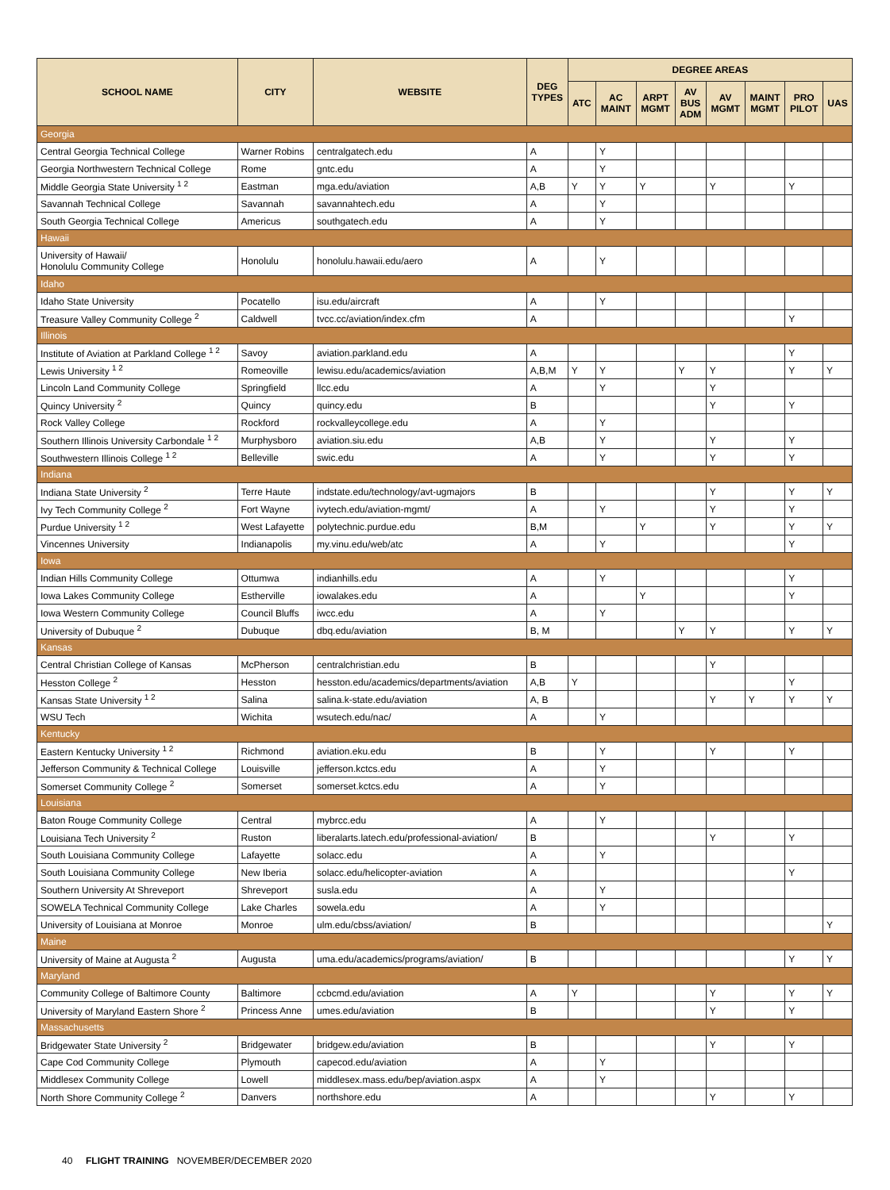| SCHOOL NAME | CITY | WEBSITE | DEG TYPES | DEGREE AREAS | | | | | | | |
| --- | --- | --- | --- | --- | --- | --- | --- | --- | --- | --- | --- |
| | | | | ATC | AC MAINT | ARPT MGMT | AV BUS ADM | AV MGMT | MAINT MGMT | PRO PILOT | UAS |
| Georgia | | | | | | | | | | | |
| Central Georgia Technical College | Warner Robins | centralgatech.edu | A | | Y | | | | | | |
| Georgia Northwestern Technical College | Rome | gntc.edu | A | | Y | | | | | | |
| Middle Georgia State University <sup>1 2</sup> | Eastman | mga.edu/aviation | A,B | Y | Y | Y | | Y | | Y | |
| Savannah Technical College | Savannah | savannahtech.edu | A | | Y | | | | | | |
| South Georgia Technical College | Americus | southgatech.edu | A | | Y | | | | | | |
| Hawaii | | | | | | | | | | | |
| University of Hawaii/ Honolulu Community College | Honolulu | honolulu.hawaii.edu/aero | A | | Y | | | | | | |
| Idaho | | | | | | | | | | | |
| Idaho State University | Pocatello | isu.edu/aircraft | A | | Y | | | | | | |
| Treasure Valley Community College <sup>2</sup> | Caldwell | tvcc.cc/aviation/index.cfm | A | | | | | | | Y | |
| Illinois | | | | | | | | | | | |
| Institute of Aviation at Parkland College <sup>1 2</sup> | Savoy | aviation.parkland.edu | A | | | | | | | Y | |
| Lewis University <sup>1 2</sup> | Romeoville | lewisu.edu/academics/aviation | A,B,M | Y | Y | | Y | Y | | Y | Y |
| Lincoln Land Community College | Springfield | llcc.edu | A | | Y | | | Y | | | |
| Quincy University <sup>2</sup> | Quincy | quincy.edu | B | | | | | Y | | Y | |
| Rock Valley College | Rockford | rockvalleycollege.edu | A | | Y | | | | | | |
| Southern Illinois University Carbondale <sup>1 2</sup> | Murphysboro | aviation.siu.edu | A,B | | Y | | | Y | | Y | |
| Southwestern Illinois College <sup>1 2</sup> | Belleville | swic.edu | A | | Y | | | Y | | Y | |
| Indiana | | | | | | | | | | | |
| Indiana State University <sup>2</sup> | Terre Haute | indstate.edu/technology/avt-ugmajors | B | | | | | Y | | Y | Y |
| Ivy Tech Community College <sup>2</sup> | Fort Wayne | ivytech.edu/aviation-mgmt/ | A | | Y | | | Y | | Y | |
| Purdue University <sup>1 2</sup> | West Lafayette | polytechnic.purdue.edu | B,M | | | Y | | Y | | Y | Y |
| Vincennes University | Indianapolis | my.vinu.edu/web/atc | A | | Y | | | | | Y | |
| Iowa | | | | | | | | | | | |
| Indian Hills Community College | Ottumwa | indianhills.edu | A | | Y | | | | | Y | |
| Iowa Lakes Community College | Estherville | iowalakes.edu | A | | | Y | | | | Y | |
| Iowa Western Community College | Council Bluffs | iwcc.edu | A | | Y | | | | | | |
| University of Dubuque <sup>2</sup> | Dubuque | dbq.edu/aviation | B, M | | | | Y | Y | | Y | Y |
| Kansas | | | | | | | | | | | |
| Central Christian College of Kansas | McPherson | centralchristian.edu | B | | | | | Y | | | |
| Hesston College <sup>2</sup> | Hesston | hesston.edu/academics/departments/aviation | A,B | Y | | | | | | Y | |
| Kansas State University <sup>1 2</sup> | Salina | salina.k-state.edu/aviation | A, B | | | | | Y | Y | Y | Y |
| WSU Tech | Wichita | wsutech.edu/nac/ | A | | Y | | | | | | |
| Kentucky | | | | | | | | | | | |
| Eastern Kentucky University <sup>1 2</sup> | Richmond | aviation.eku.edu | B | | Y | | | Y | | Y | |
| Jefferson Community & Technical College | Louisville | jefferson.kctcs.edu | A | | Y | | | | | | |
| Somerset Community College <sup>2</sup> | Somerset | somerset.kctcs.edu | A | | Y | | | | | | |
| Louisiana | | | | | | | | | | | |
| Baton Rouge Community College | Central | mybrcc.edu | A | | Y | | | | | | |
| Louisiana Tech University <sup>2</sup> | Ruston | liberalarts.latech.edu/professional-aviation/ | B | | | | | Y | | Y | |
| South Louisiana Community College | Lafayette | solacc.edu | A | | Y | | | | | | |
| South Louisiana Community College | New Iberia | solacc.edu/helicopter-aviation | A | | | | | | | Y | |
| Southern University At Shreveport | Shreveport | susla.edu | A | | Y | | | | | | |
| SOWELA Technical Community College | Lake Charles | sowela.edu | A | | Y | | | | | | |
| University of Louisiana at Monroe | Monroe | ulm.edu/cbss/aviation/ | B | | | | | | | | Y |
| Maine | | | | | | | | | | | |
| University of Maine at Augusta <sup>2</sup> | Augusta | uma.edu/academics/programs/aviation/ | B | | | | | | | Y | Y |
| Maryland | | | | | | | | | | | |
| Community College of Baltimore County | Baltimore | ccbcmd.edu/aviation | A | Y | | | | Y | | Y | Y |
| University of Maryland Eastern Shore <sup>2</sup> | Princess Anne | umes.edu/aviation | B | | | | | Y | | Y | |
| Massachusetts | | | | | | | | | | | |
| Bridgewater State University <sup>2</sup> | Bridgewater | bridgew.edu/aviation | B | | | | | Y | | Y | |
| Cape Cod Community College | Plymouth | capecod.edu/aviation | A | | Y | | | | | | |
| Middlesex Community College | Lowell | middlesex.mass.edu/bep/aviation.aspx | A | | Y | | | | | | |
| North Shore Community College <sup>2</sup> | Danvers | northshore.edu | A | | | | | Y | | Y | |
40 FLIGHT TRAINING NOVEMBER/DECEMBER 2020